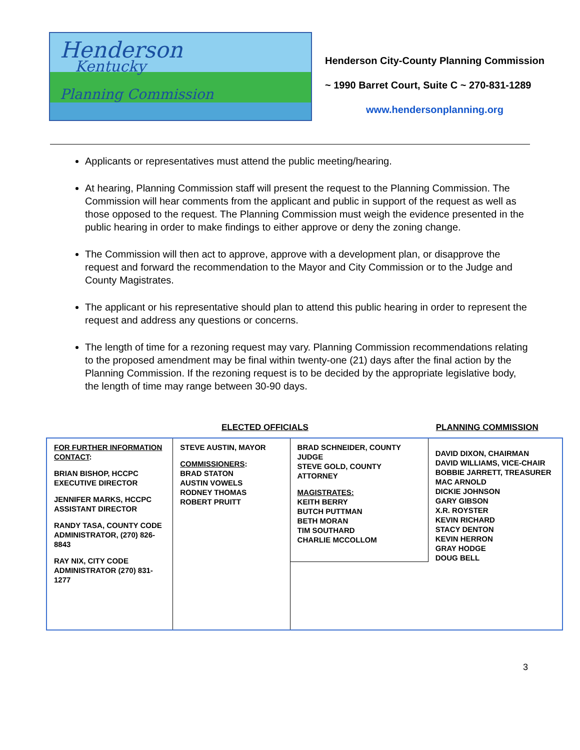Henderson
Kentucky
Planning Commission
Henderson City-County Planning Commission
~ 1990 Barret Court, Suite C ~ 270-831-1289
www.hendersonplanning.org
Applicants or representatives must attend the public meeting/hearing.
At hearing, Planning Commission staff will present the request to the Planning Commission. The Commission will hear comments from the applicant and public in support of the request as well as those opposed to the request. The Planning Commission must weigh the evidence presented in the public hearing in order to make findings to either approve or deny the zoning change.
The Commission will then act to approve, approve with a development plan, or disapprove the request and forward the recommendation to the Mayor and City Commission or to the Judge and County Magistrates.
The applicant or his representative should plan to attend this public hearing in order to represent the request and address any questions or concerns.
The length of time for a rezoning request may vary. Planning Commission recommendations relating to the proposed amendment may be final within twenty-one (21) days after the final action by the Planning Commission. If the rezoning request is to be decided by the appropriate legislative body, the length of time may range between 30-90 days.
ELECTED OFFICIALS PLANNING COMMISSION
FOR FURTHER INFORMATION CONTACT:
BRIAN BISHOP, HCCPC EXECUTIVE DIRECTOR
JENNIFER MARKS, HCCPC ASSISTANT DIRECTOR
RANDY TASA, COUNTY CODE ADMINISTRATOR, (270) 826-8843
RAY NIX, CITY CODE ADMINISTRATOR (270) 831-1277
STEVE AUSTIN, MAYOR
COMMISSIONERS:
BRAD STATON
AUSTIN VOWELS
RODNEY THOMAS
ROBERT PRUITT
BRAD SCHNEIDER, COUNTY JUDGE
STEVE GOLD, COUNTY ATTORNEY
MAGISTRATES:
KEITH BERRY
BUTCH PUTTMAN
BETH MORAN
TIM SOUTHARD
CHARLIE MCCOLLOM
DAVID DIXON, CHAIRMAN
DAVID WILLIAMS, VICE-CHAIR
BOBBIE JARRETT, TREASURER
MAC ARNOLD
DICKIE JOHNSON
GARY GIBSON
X.R. ROYSTER
KEVIN RICHARD
STACY DENTON
KEVIN HERRON
GRAY HODGE
DOUG BELL
3